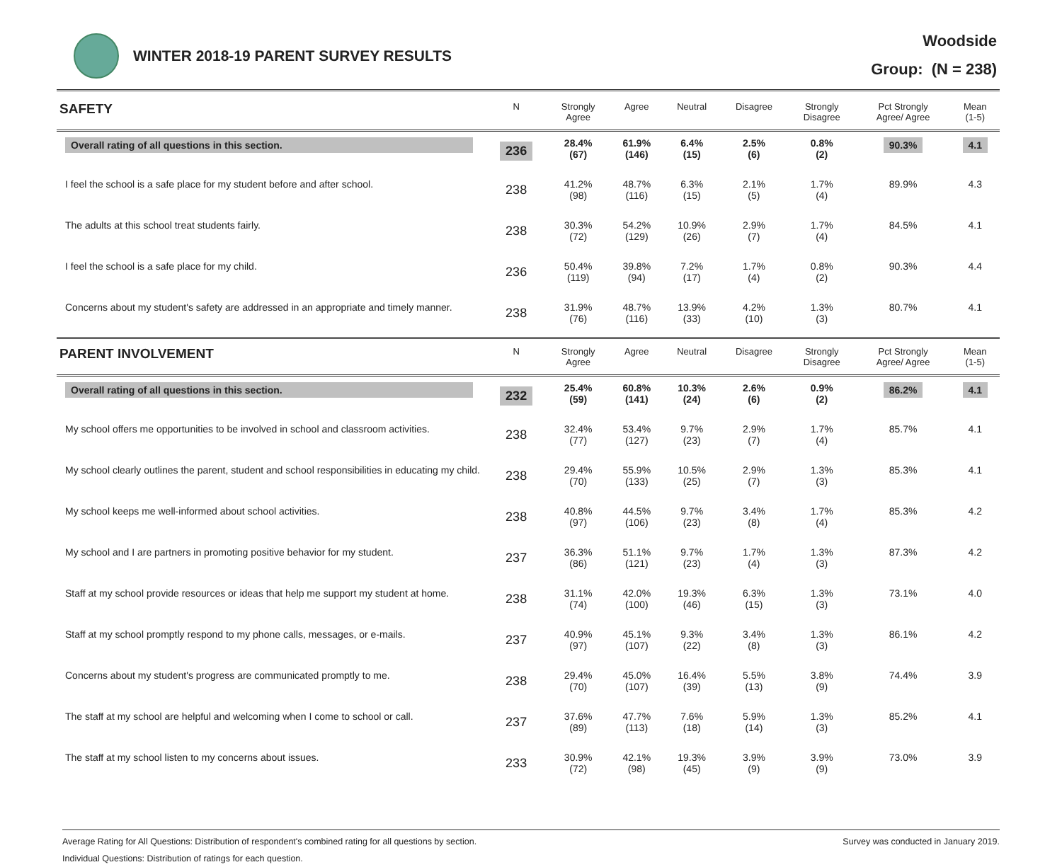WINTER 2018-19 PARENT SURVEY RESULTS
Woodside
Group: (N = 238)
| SAFETY | N | Strongly Agree | Agree | Neutral | Disagree | Strongly Disagree | Pct Strongly Agree/ Agree | Mean (1-5) |
| --- | --- | --- | --- | --- | --- | --- | --- | --- |
| Overall rating of all questions in this section. | 236 | 28.4% (67) | 61.9% (146) | 6.4% (15) | 2.5% (6) | 0.8% (2) | 90.3% | 4.1 |
| I feel the school is a safe place for my student before and after school. | 238 | 41.2% (98) | 48.7% (116) | 6.3% (15) | 2.1% (5) | 1.7% (4) | 89.9% | 4.3 |
| The adults at this school treat students fairly. | 238 | 30.3% (72) | 54.2% (129) | 10.9% (26) | 2.9% (7) | 1.7% (4) | 84.5% | 4.1 |
| I feel the school is a safe place for my child. | 236 | 50.4% (119) | 39.8% (94) | 7.2% (17) | 1.7% (4) | 0.8% (2) | 90.3% | 4.4 |
| Concerns about my student's safety are addressed in an appropriate and timely manner. | 238 | 31.9% (76) | 48.7% (116) | 13.9% (33) | 4.2% (10) | 1.3% (3) | 80.7% | 4.1 |
| PARENT INVOLVEMENT | N | Strongly Agree | Agree | Neutral | Disagree | Strongly Disagree | Pct Strongly Agree/ Agree | Mean (1-5) |
| Overall rating of all questions in this section. | 232 | 25.4% (59) | 60.8% (141) | 10.3% (24) | 2.6% (6) | 0.9% (2) | 86.2% | 4.1 |
| My school offers me opportunities to be involved in school and classroom activities. | 238 | 32.4% (77) | 53.4% (127) | 9.7% (23) | 2.9% (7) | 1.7% (4) | 85.7% | 4.1 |
| My school clearly outlines the parent, student and school responsibilities in educating my child. | 238 | 29.4% (70) | 55.9% (133) | 10.5% (25) | 2.9% (7) | 1.3% (3) | 85.3% | 4.1 |
| My school keeps me well-informed about school activities. | 238 | 40.8% (97) | 44.5% (106) | 9.7% (23) | 3.4% (8) | 1.7% (4) | 85.3% | 4.2 |
| My school and I are partners in promoting positive behavior for my student. | 237 | 36.3% (86) | 51.1% (121) | 9.7% (23) | 1.7% (4) | 1.3% (3) | 87.3% | 4.2 |
| Staff at my school provide resources or ideas that help me support my student at home. | 238 | 31.1% (74) | 42.0% (100) | 19.3% (46) | 6.3% (15) | 1.3% (3) | 73.1% | 4.0 |
| Staff at my school promptly respond to my phone calls, messages, or e-mails. | 237 | 40.9% (97) | 45.1% (107) | 9.3% (22) | 3.4% (8) | 1.3% (3) | 86.1% | 4.2 |
| Concerns about my student's progress are communicated promptly to me. | 238 | 29.4% (70) | 45.0% (107) | 16.4% (39) | 5.5% (13) | 3.8% (9) | 74.4% | 3.9 |
| The staff at my school are helpful and welcoming when I come to school or call. | 237 | 37.6% (89) | 47.7% (113) | 7.6% (18) | 5.9% (14) | 1.3% (3) | 85.2% | 4.1 |
| The staff at my school listen to my concerns about issues. | 233 | 30.9% (72) | 42.1% (98) | 19.3% (45) | 3.9% (9) | 3.9% (9) | 73.0% | 3.9 |
Average Rating for All Questions: Distribution of respondent's combined rating for all questions by section.
Individual Questions: Distribution of ratings for each question.
Survey was conducted in January 2019.